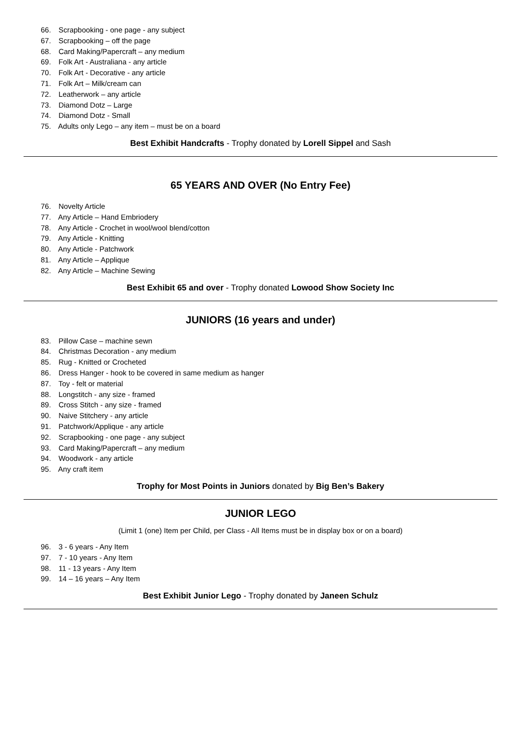66. Scrapbooking - one page - any subject
67. Scrapbooking – off the page
68. Card Making/Papercraft – any medium
69. Folk Art - Australiana - any article
70. Folk Art - Decorative - any article
71. Folk Art – Milk/cream can
72. Leatherwork – any article
73. Diamond Dotz – Large
74. Diamond Dotz - Small
75. Adults only Lego – any item – must be on a board
Best Exhibit Handcrafts - Trophy donated by Lorell Sippel and Sash
65 YEARS AND OVER (No Entry Fee)
76. Novelty Article
77. Any Article – Hand Embriodery
78. Any Article - Crochet in wool/wool blend/cotton
79. Any Article - Knitting
80. Any Article - Patchwork
81. Any Article – Applique
82. Any Article – Machine Sewing
Best Exhibit 65 and over - Trophy donated Lowood Show Society Inc
JUNIORS (16 years and under)
83. Pillow Case – machine sewn
84. Christmas Decoration - any medium
85. Rug - Knitted or Crocheted
86. Dress Hanger - hook to be covered in same medium as hanger
87. Toy - felt or material
88. Longstitch - any size - framed
89. Cross Stitch - any size - framed
90. Naive Stitchery - any article
91. Patchwork/Applique - any article
92. Scrapbooking - one page - any subject
93. Card Making/Papercraft – any medium
94. Woodwork - any article
95. Any craft item
Trophy for Most Points in Juniors donated by Big Ben’s Bakery
JUNIOR LEGO
(Limit 1 (one) Item per Child, per Class - All Items must be in display box or on a board)
96. 3 - 6 years - Any Item
97. 7 - 10 years - Any Item
98. 11 - 13 years - Any Item
99. 14 – 16 years – Any Item
Best Exhibit Junior Lego - Trophy donated by Janeen Schulz